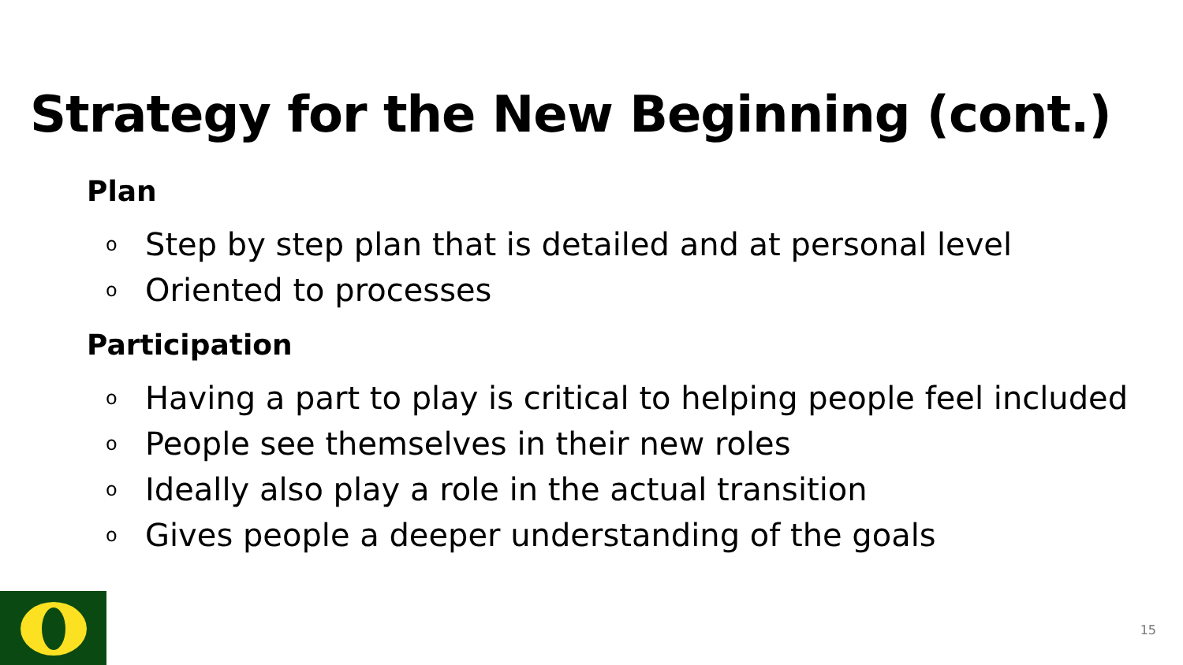Strategy for the New Beginning (cont.)
Plan
o Step by step plan that is detailed and at personal level
o Oriented to processes
Participation
o Having a part to play is critical to helping people feel included
o People see themselves in their new roles
o Ideally also play a role in the actual transition
o Gives people a deeper understanding of the goals
15